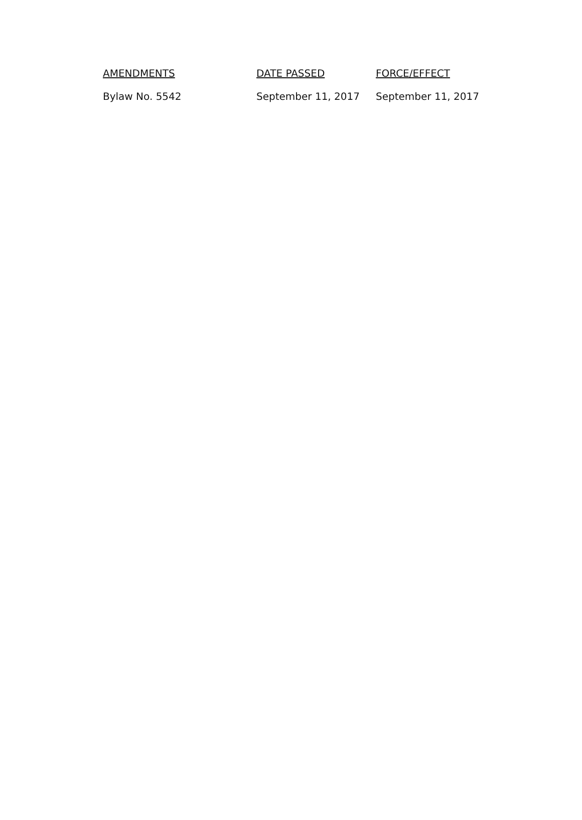| AMENDMENTS | DATE PASSED | FORCE/EFFECT |
| --- | --- | --- |
| Bylaw No. 5542 | September 11, 2017 | September 11, 2017 |